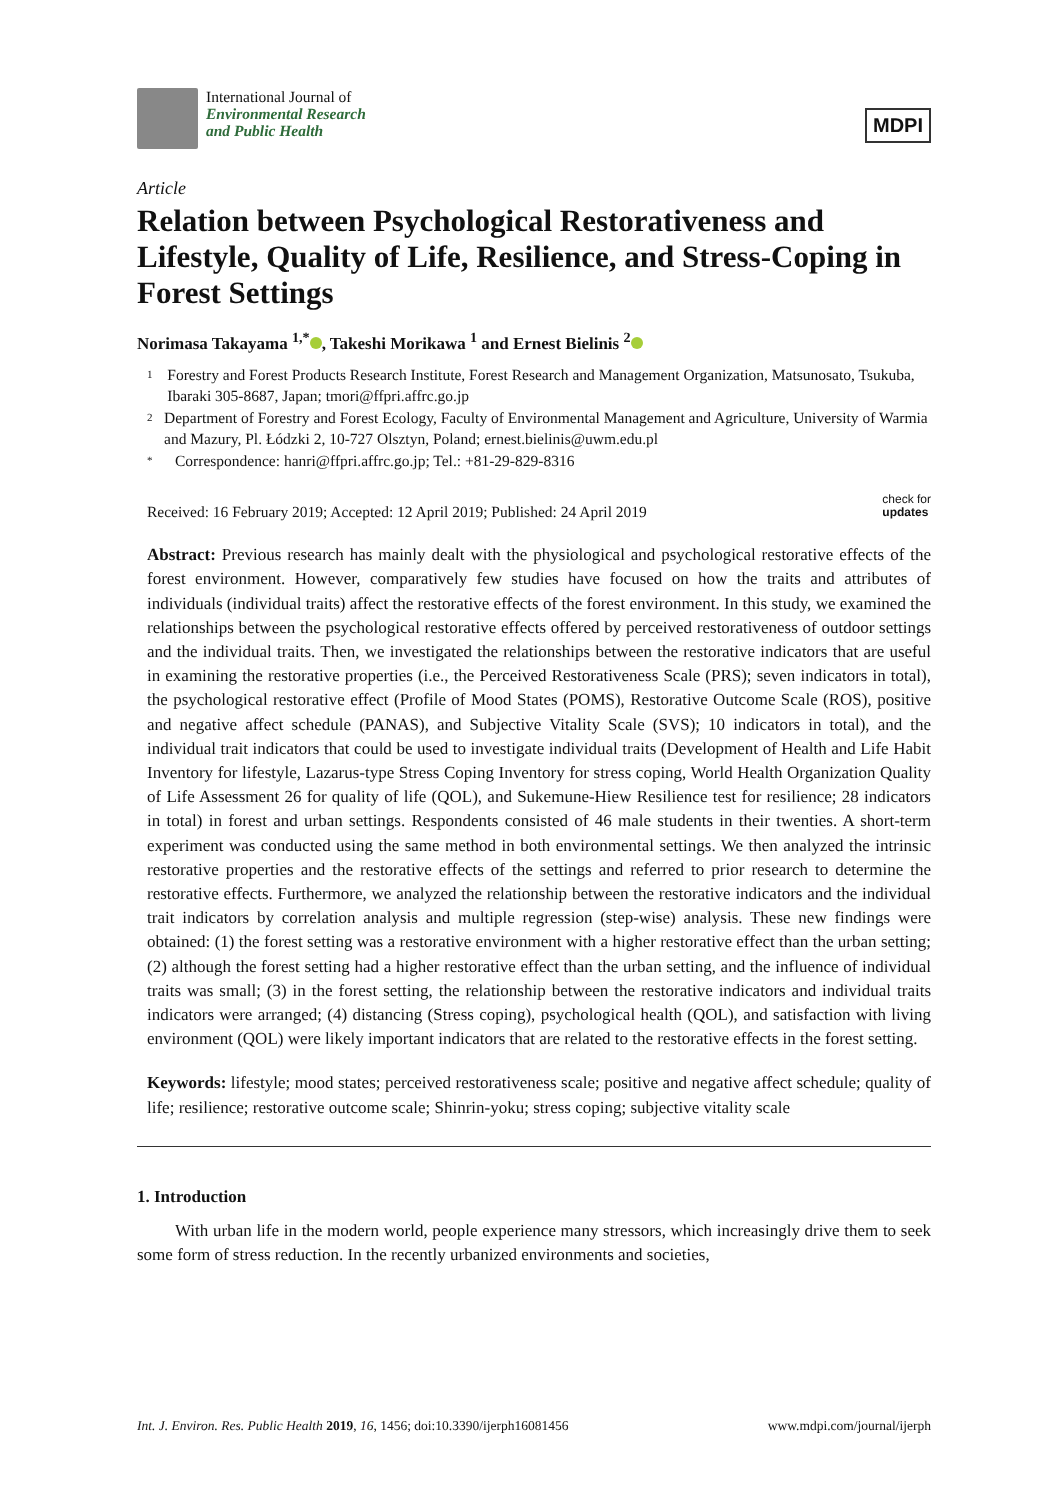International Journal of
Environmental Research
and Public Health
MDPI
Article
Relation between Psychological Restorativeness and Lifestyle, Quality of Life, Resilience, and Stress-Coping in Forest Settings
Norimasa Takayama <sup>1,*</sup> , Takeshi Morikawa <sup>1</sup> and Ernest Bielinis <sup>2</sup>
1 Forestry and Forest Products Research Institute, Forest Research and Management Organization, Matsunosato, Tsukuba, Ibaraki 305-8687, Japan; tmori@ffpri.affrc.go.jp
2 Department of Forestry and Forest Ecology, Faculty of Environmental Management and Agriculture, University of Warmia and Mazury, Pl. Łódzki 2, 10-727 Olsztyn, Poland; ernest.bielinis@uwm.edu.pl
* Correspondence: hanri@ffpri.affrc.go.jp; Tel.: +81-29-829-8316
Received: 16 February 2019; Accepted: 12 April 2019; Published: 24 April 2019 check for
updates
Abstract: Previous research has mainly dealt with the physiological and psychological restorative effects of the forest environment. However, comparatively few studies have focused on how the traits and attributes of individuals (individual traits) affect the restorative effects of the forest environment. In this study, we examined the relationships between the psychological restorative effects offered by perceived restorativeness of outdoor settings and the individual traits. Then, we investigated the relationships between the restorative indicators that are useful in examining the restorative properties (i.e., the Perceived Restorativeness Scale (PRS); seven indicators in total), the psychological restorative effect (Profile of Mood States (POMS), Restorative Outcome Scale (ROS), positive and negative affect schedule (PANAS), and Subjective Vitality Scale (SVS); 10 indicators in total), and the individual trait indicators that could be used to investigate individual traits (Development of Health and Life Habit Inventory for lifestyle, Lazarus-type Stress Coping Inventory for stress coping, World Health Organization Quality of Life Assessment 26 for quality of life (QOL), and Sukemune-Hiew Resilience test for resilience; 28 indicators in total) in forest and urban settings. Respondents consisted of 46 male students in their twenties. A short-term experiment was conducted using the same method in both environmental settings. We then analyzed the intrinsic restorative properties and the restorative effects of the settings and referred to prior research to determine the restorative effects. Furthermore, we analyzed the relationship between the restorative indicators and the individual trait indicators by correlation analysis and multiple regression (step-wise) analysis. These new findings were obtained: (1) the forest setting was a restorative environment with a higher restorative effect than the urban setting; (2) although the forest setting had a higher restorative effect than the urban setting, and the influence of individual traits was small; (3) in the forest setting, the relationship between the restorative indicators and individual traits indicators were arranged; (4) distancing (Stress coping), psychological health (QOL), and satisfaction with living environment (QOL) were likely important indicators that are related to the restorative effects in the forest setting.
Keywords: lifestyle; mood states; perceived restorativeness scale; positive and negative affect schedule; quality of life; resilience; restorative outcome scale; Shinrin-yoku; stress coping; subjective vitality scale
1. Introduction
With urban life in the modern world, people experience many stressors, which increasingly drive them to seek some form of stress reduction. In the recently urbanized environments and societies,
Int. J. Environ. Res. Public Health 2019, 16, 1456; doi:10.3390/ijerph16081456 www.mdpi.com/journal/ijerph